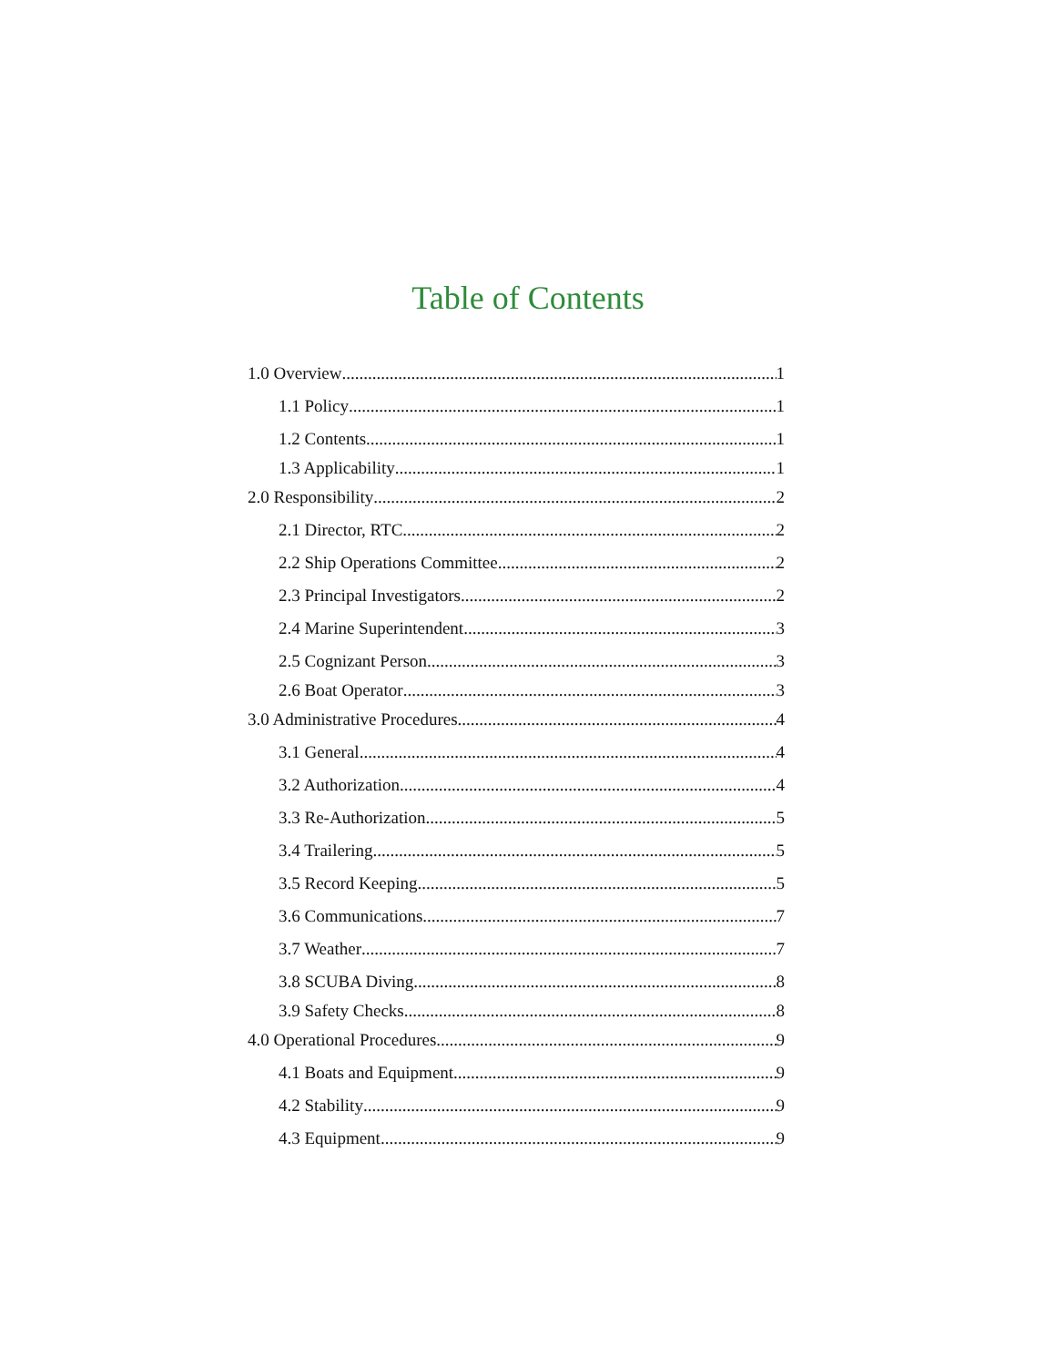Table of Contents
1.0 Overview 1
1.1 Policy 1
1.2 Contents 1
1.3 Applicability 1
2.0 Responsibility 2
2.1 Director, RTC 2
2.2 Ship Operations Committee 2
2.3 Principal Investigators 2
2.4 Marine Superintendent 3
2.5 Cognizant Person 3
2.6 Boat Operator 3
3.0 Administrative Procedures 4
3.1 General 4
3.2 Authorization 4
3.3 Re-Authorization 5
3.4 Trailering 5
3.5 Record Keeping 5
3.6 Communications 7
3.7 Weather 7
3.8 SCUBA Diving 8
3.9 Safety Checks 8
4.0 Operational Procedures 9
4.1 Boats and Equipment 9
4.2 Stability 9
4.3 Equipment 9